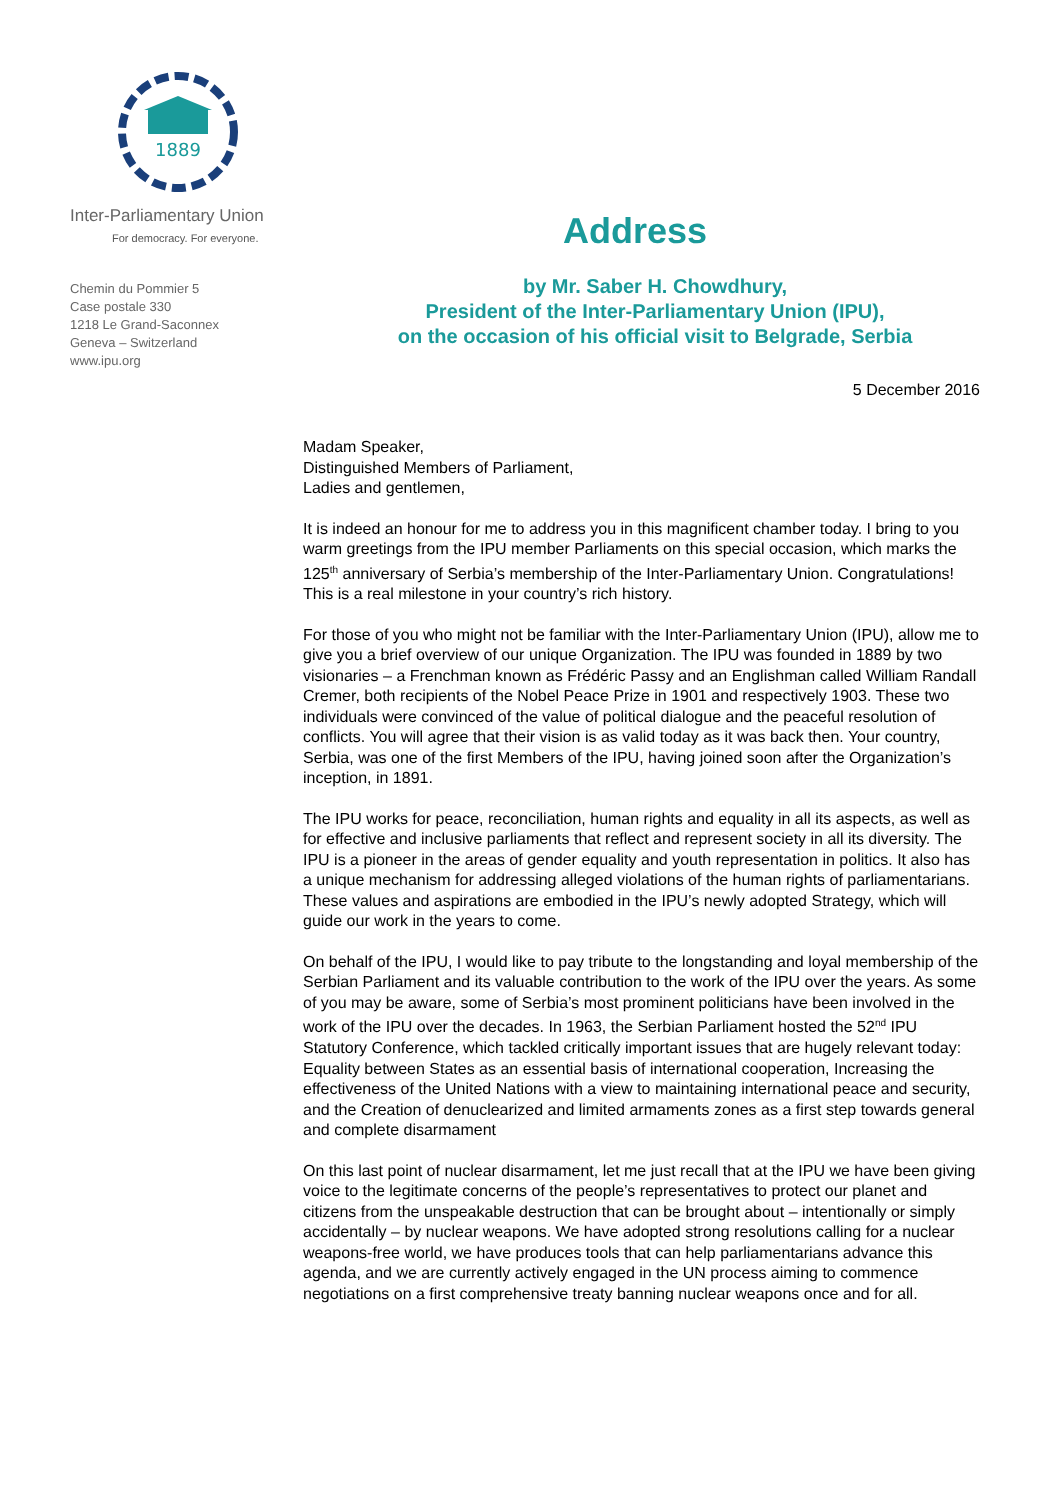1889
Inter-Parliamentary Union
For democracy. For everyone.
Chemin du Pommier 5
Case postale 330
1218 Le Grand-Saconnex
Geneva – Switzerland
www.ipu.org
Address
by Mr. Saber H. Chowdhury,
President of the Inter-Parliamentary Union (IPU),
on the occasion of his official visit to Belgrade, Serbia
5 December 2016
Madam Speaker,
Distinguished Members of Parliament,
Ladies and gentlemen,
It is indeed an honour for me to address you in this magnificent chamber today. I bring to you warm greetings from the IPU member Parliaments on this special occasion, which marks the 125<sup>th</sup> anniversary of Serbia’s membership of the Inter-Parliamentary Union. Congratulations! This is a real milestone in your country’s rich history.
For those of you who might not be familiar with the Inter-Parliamentary Union (IPU), allow me to give you a brief overview of our unique Organization. The IPU was founded in 1889 by two visionaries – a Frenchman known as Frédéric Passy and an Englishman called William Randall Cremer, both recipients of the Nobel Peace Prize in 1901 and respectively 1903. These two individuals were convinced of the value of political dialogue and the peaceful resolution of conflicts. You will agree that their vision is as valid today as it was back then. Your country, Serbia, was one of the first Members of the IPU, having joined soon after the Organization’s inception, in 1891.
The IPU works for peace, reconciliation, human rights and equality in all its aspects, as well as for effective and inclusive parliaments that reflect and represent society in all its diversity. The IPU is a pioneer in the areas of gender equality and youth representation in politics. It also has a unique mechanism for addressing alleged violations of the human rights of parliamentarians. These values and aspirations are embodied in the IPU’s newly adopted Strategy, which will guide our work in the years to come.
On behalf of the IPU, I would like to pay tribute to the longstanding and loyal membership of the Serbian Parliament and its valuable contribution to the work of the IPU over the years. As some of you may be aware, some of Serbia’s most prominent politicians have been involved in the work of the IPU over the decades. In 1963, the Serbian Parliament hosted the 52<sup>nd</sup> IPU Statutory Conference, which tackled critically important issues that are hugely relevant today: Equality between States as an essential basis of international cooperation, Increasing the effectiveness of the United Nations with a view to maintaining international peace and security, and the Creation of denuclearized and limited armaments zones as a first step towards general and complete disarmament
On this last point of nuclear disarmament, let me just recall that at the IPU we have been giving voice to the legitimate concerns of the people’s representatives to protect our planet and citizens from the unspeakable destruction that can be brought about – intentionally or simply accidentally – by nuclear weapons. We have adopted strong resolutions calling for a nuclear weapons-free world, we have produces tools that can help parliamentarians advance this agenda, and we are currently actively engaged in the UN process aiming to commence negotiations on a first comprehensive treaty banning nuclear weapons once and for all.